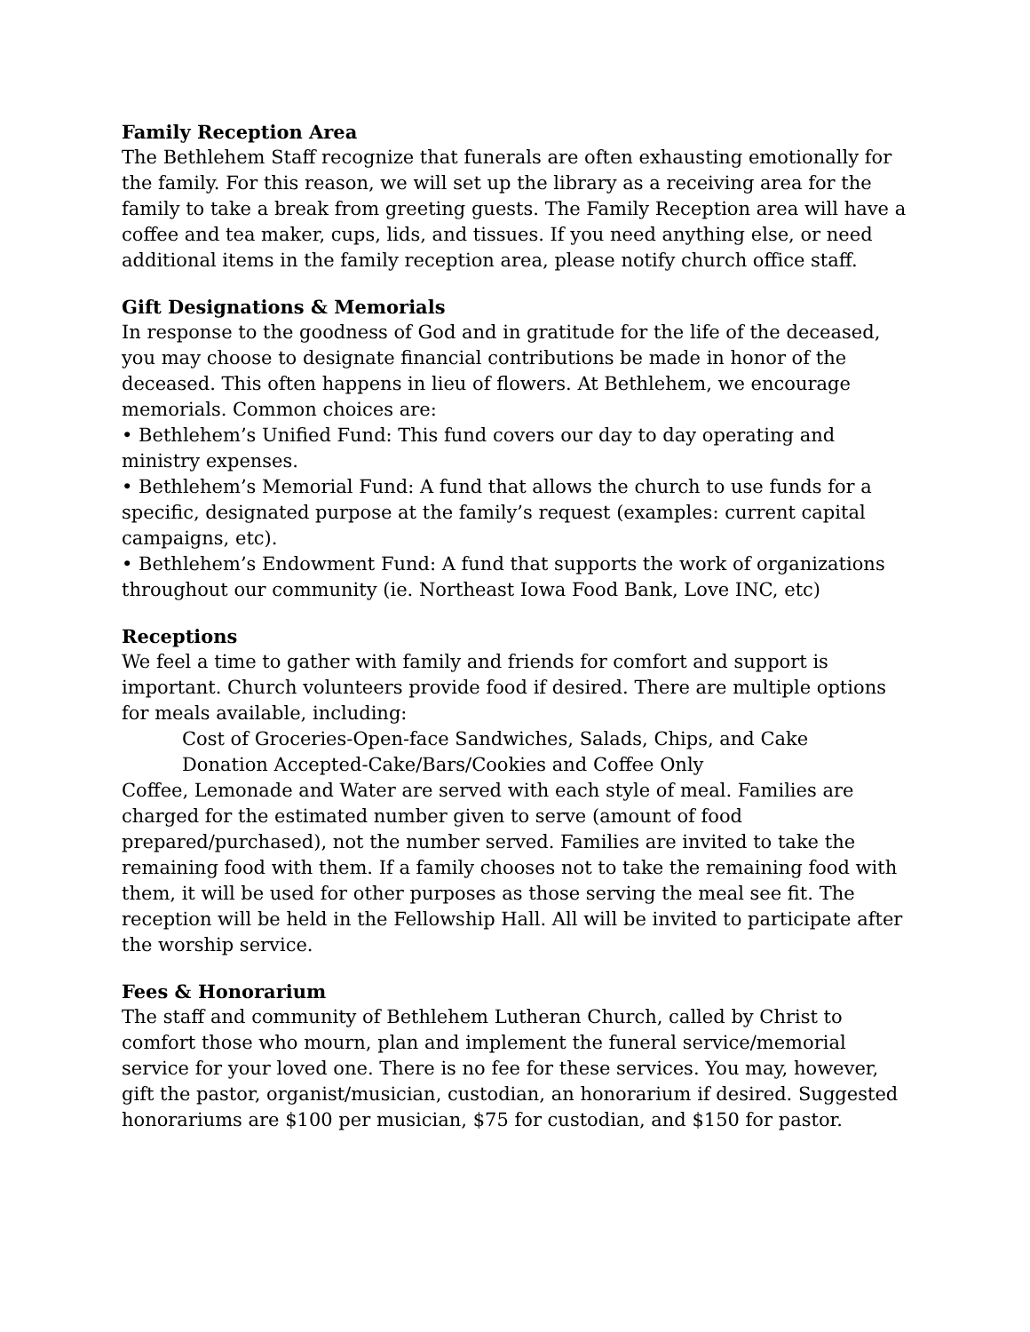Family Reception Area
The Bethlehem Staff recognize that funerals are often exhausting emotionally for the family. For this reason, we will set up the library as a receiving area for the family to take a break from greeting guests. The Family Reception area will have a coffee and tea maker, cups, lids, and tissues. If you need anything else, or need additional items in the family reception area, please notify church office staff.
Gift Designations & Memorials
In response to the goodness of God and in gratitude for the life of the deceased, you may choose to designate financial contributions be made in honor of the deceased. This often happens in lieu of flowers. At Bethlehem, we encourage memorials. Common choices are:
• Bethlehem’s Unified Fund: This fund covers our day to day operating and ministry expenses.
• Bethlehem’s Memorial Fund: A fund that allows the church to use funds for a specific, designated purpose at the family’s request (examples: current capital campaigns, etc).
• Bethlehem’s Endowment Fund: A fund that supports the work of organizations throughout our community (ie. Northeast Iowa Food Bank, Love INC, etc)
Receptions
We feel a time to gather with family and friends for comfort and support is important. Church volunteers provide food if desired. There are multiple options for meals available, including:
Cost of Groceries-Open-face Sandwiches, Salads, Chips, and Cake
Donation Accepted-Cake/Bars/Cookies and Coffee Only
Coffee, Lemonade and Water are served with each style of meal. Families are charged for the estimated number given to serve (amount of food prepared/purchased), not the number served. Families are invited to take the remaining food with them. If a family chooses not to take the remaining food with them, it will be used for other purposes as those serving the meal see fit. The reception will be held in the Fellowship Hall. All will be invited to participate after the worship service.
Fees & Honorarium
The staff and community of Bethlehem Lutheran Church, called by Christ to comfort those who mourn, plan and implement the funeral service/memorial service for your loved one. There is no fee for these services. You may, however, gift the pastor, organist/musician, custodian, an honorarium if desired. Suggested honorariums are $100 per musician, $75 for custodian, and $150 for pastor.